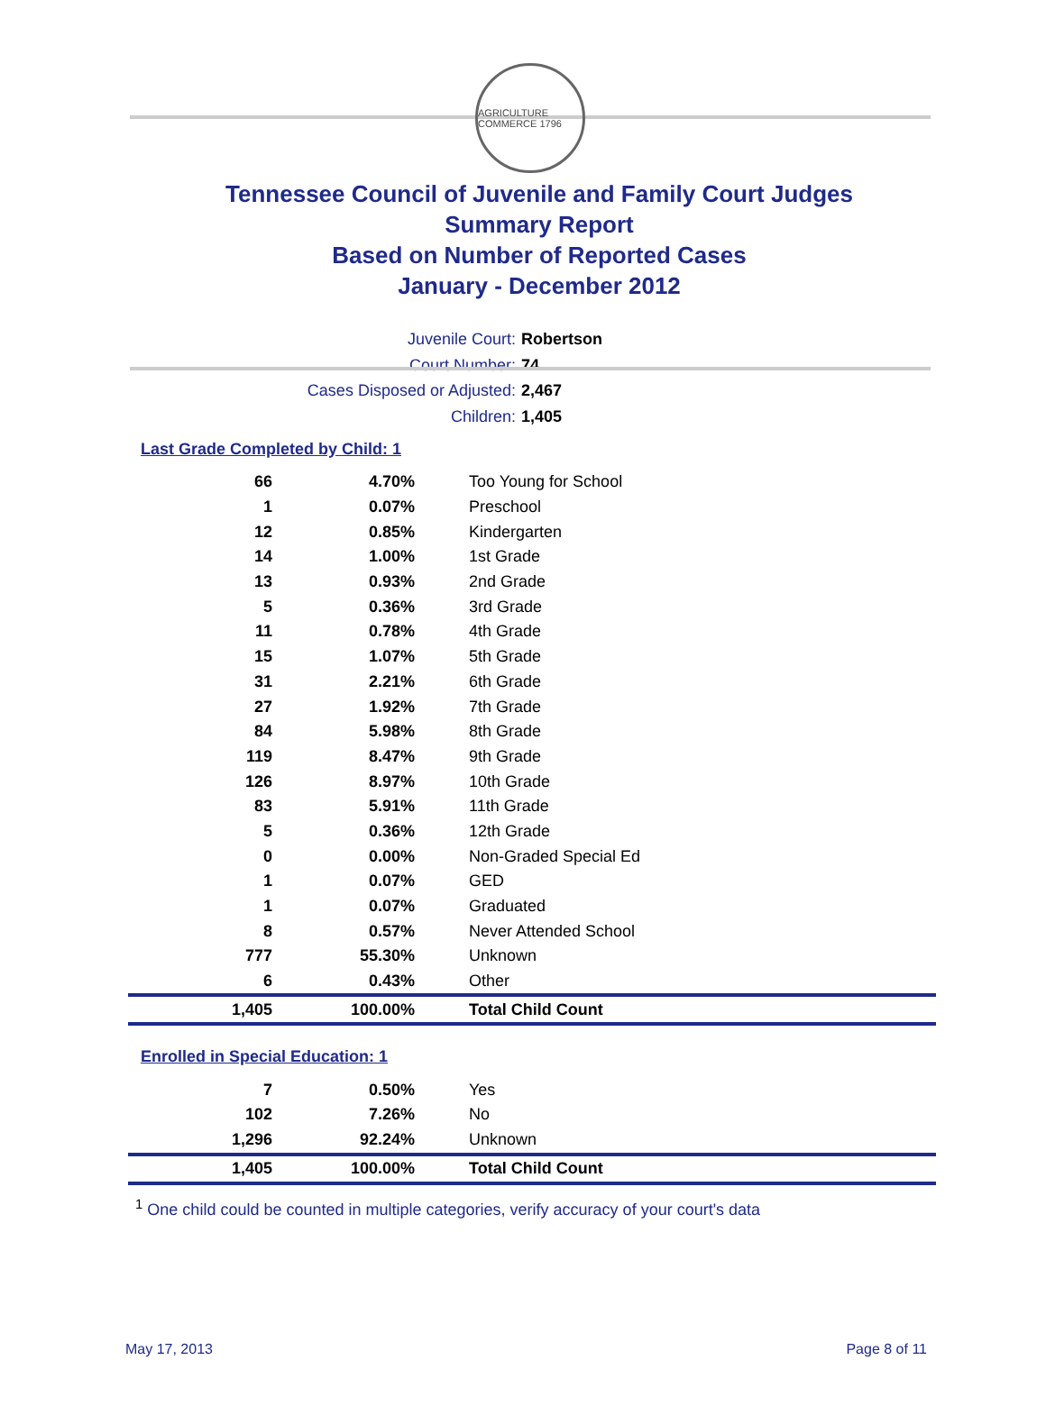AGRICULTURE COMMERCE 1796
Tennessee Council of Juvenile and Family Court Judges
Summary Report
Based on Number of Reported Cases
January - December 2012
Juvenile Court: Robertson
Court Number: 74
Cases Disposed or Adjusted: 2,467
Children: 1,405
Last Grade Completed by Child: 1
| 66 | 4.70% | Too Young for School |
| 1 | 0.07% | Preschool |
| 12 | 0.85% | Kindergarten |
| 14 | 1.00% | 1st Grade |
| 13 | 0.93% | 2nd Grade |
| 5 | 0.36% | 3rd Grade |
| 11 | 0.78% | 4th Grade |
| 15 | 1.07% | 5th Grade |
| 31 | 2.21% | 6th Grade |
| 27 | 1.92% | 7th Grade |
| 84 | 5.98% | 8th Grade |
| 119 | 8.47% | 9th Grade |
| 126 | 8.97% | 10th Grade |
| 83 | 5.91% | 11th Grade |
| 5 | 0.36% | 12th Grade |
| 0 | 0.00% | Non-Graded Special Ed |
| 1 | 0.07% | GED |
| 1 | 0.07% | Graduated |
| 8 | 0.57% | Never Attended School |
| 777 | 55.30% | Unknown |
| 6 | 0.43% | Other |
| 1,405 | 100.00% | Total Child Count |
Enrolled in Special Education: 1
| 7 | 0.50% | Yes |
| 102 | 7.26% | No |
| 1,296 | 92.24% | Unknown |
| 1,405 | 100.00% | Total Child Count |
<sup>1</sup> One child could be counted in multiple categories, verify accuracy of your court's data
May 17, 2013 Page 8 of 11